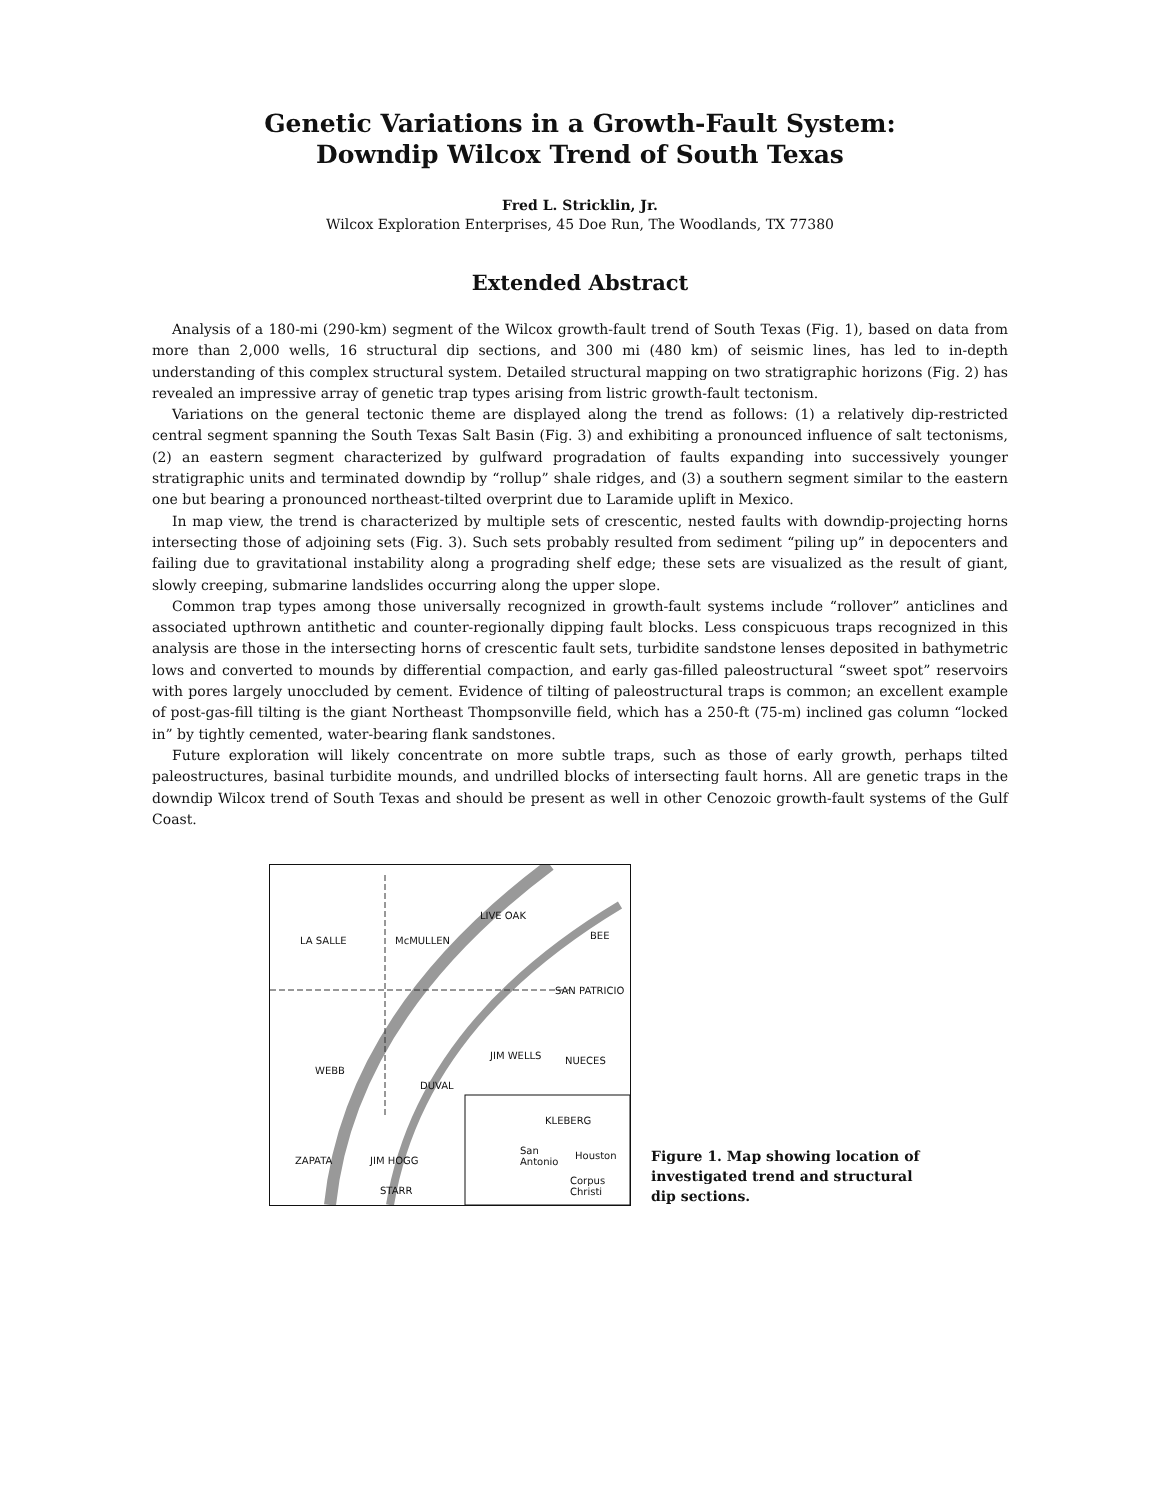Genetic Variations in a Growth-Fault System:
Downdip Wilcox Trend of South Texas
Fred L. Stricklin, Jr.
Wilcox Exploration Enterprises, 45 Doe Run, The Woodlands, TX 77380
Extended Abstract
Analysis of a 180-mi (290-km) segment of the Wilcox growth-fault trend of South Texas (Fig. 1), based on data from more than 2,000 wells, 16 structural dip sections, and 300 mi (480 km) of seismic lines, has led to in-depth understanding of this complex structural system. Detailed structural mapping on two stratigraphic horizons (Fig. 2) has revealed an impressive array of genetic trap types arising from listric growth-fault tectonism.
Variations on the general tectonic theme are displayed along the trend as follows: (1) a relatively dip-restricted central segment spanning the South Texas Salt Basin (Fig. 3) and exhibiting a pronounced influence of salt tectonisms, (2) an eastern segment characterized by gulfward progradation of faults expanding into successively younger stratigraphic units and terminated downdip by “rollup” shale ridges, and (3) a southern segment similar to the eastern one but bearing a pronounced northeast-tilted overprint due to Laramide uplift in Mexico.
In map view, the trend is characterized by multiple sets of crescentic, nested faults with downdip-projecting horns intersecting those of adjoining sets (Fig. 3). Such sets probably resulted from sediment “piling up” in depocenters and failing due to gravitational instability along a prograding shelf edge; these sets are visualized as the result of giant, slowly creeping, submarine landslides occurring along the upper slope.
Common trap types among those universally recognized in growth-fault systems include “rollover” anticlines and associated upthrown antithetic and counter-regionally dipping fault blocks. Less conspicuous traps recognized in this analysis are those in the intersecting horns of crescentic fault sets, turbidite sandstone lenses deposited in bathymetric lows and converted to mounds by differential compaction, and early gas-filled paleostructural “sweet spot” reservoirs with pores largely unoccluded by cement. Evidence of tilting of paleostructural traps is common; an excellent example of post-gas-fill tilting is the giant Northeast Thompsonville field, which has a 250-ft (75-m) inclined gas column “locked in” by tightly cemented, water-bearing flank sandstones.
Future exploration will likely concentrate on more subtle traps, such as those of early growth, perhaps tilted paleostructures, basinal turbidite mounds, and undrilled blocks of intersecting fault horns. All are genetic traps in the downdip Wilcox trend of South Texas and should be present as well in other Cenozoic growth-fault systems of the Gulf Coast.
LA SALLE McMULLEN
LIVE OAK
BEE
SAN PATRICIO
WEBB
DUVAL
JIM WELLS NUECES
KLEBERG
ZAPATA JIM HOGG
STARR
San
Antonio
Houston
Corpus
Christi
Figure 1. Map showing location of investigated trend and structural dip sections.